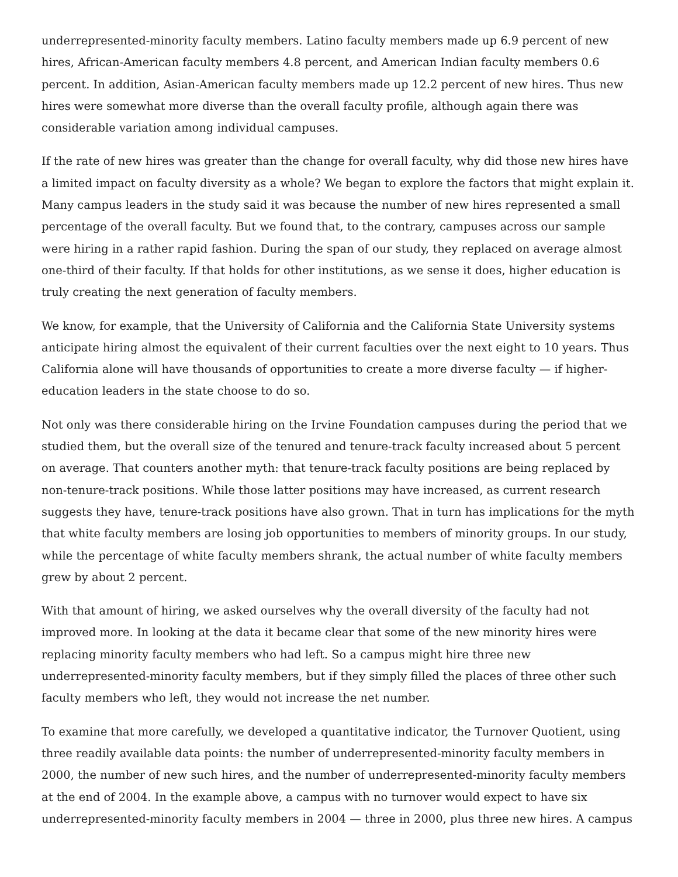underrepresented-minority faculty members. Latino faculty members made up 6.9 percent of new hires, African-American faculty members 4.8 percent, and American Indian faculty members 0.6 percent. In addition, Asian-American faculty members made up 12.2 percent of new hires. Thus new hires were somewhat more diverse than the overall faculty profile, although again there was considerable variation among individual campuses.
If the rate of new hires was greater than the change for overall faculty, why did those new hires have a limited impact on faculty diversity as a whole? We began to explore the factors that might explain it. Many campus leaders in the study said it was because the number of new hires represented a small percentage of the overall faculty. But we found that, to the contrary, campuses across our sample were hiring in a rather rapid fashion. During the span of our study, they replaced on average almost one-third of their faculty. If that holds for other institutions, as we sense it does, higher education is truly creating the next generation of faculty members.
We know, for example, that the University of California and the California State University systems anticipate hiring almost the equivalent of their current faculties over the next eight to 10 years. Thus California alone will have thousands of opportunities to create a more diverse faculty — if higher-education leaders in the state choose to do so.
Not only was there considerable hiring on the Irvine Foundation campuses during the period that we studied them, but the overall size of the tenured and tenure-track faculty increased about 5 percent on average. That counters another myth: that tenure-track faculty positions are being replaced by non-tenure-track positions. While those latter positions may have increased, as current research suggests they have, tenure-track positions have also grown. That in turn has implications for the myth that white faculty members are losing job opportunities to members of minority groups. In our study, while the percentage of white faculty members shrank, the actual number of white faculty members grew by about 2 percent.
With that amount of hiring, we asked ourselves why the overall diversity of the faculty had not improved more. In looking at the data it became clear that some of the new minority hires were replacing minority faculty members who had left. So a campus might hire three new underrepresented-minority faculty members, but if they simply filled the places of three other such faculty members who left, they would not increase the net number.
To examine that more carefully, we developed a quantitative indicator, the Turnover Quotient, using three readily available data points: the number of underrepresented-minority faculty members in 2000, the number of new such hires, and the number of underrepresented-minority faculty members at the end of 2004. In the example above, a campus with no turnover would expect to have six underrepresented-minority faculty members in 2004 — three in 2000, plus three new hires. A campus